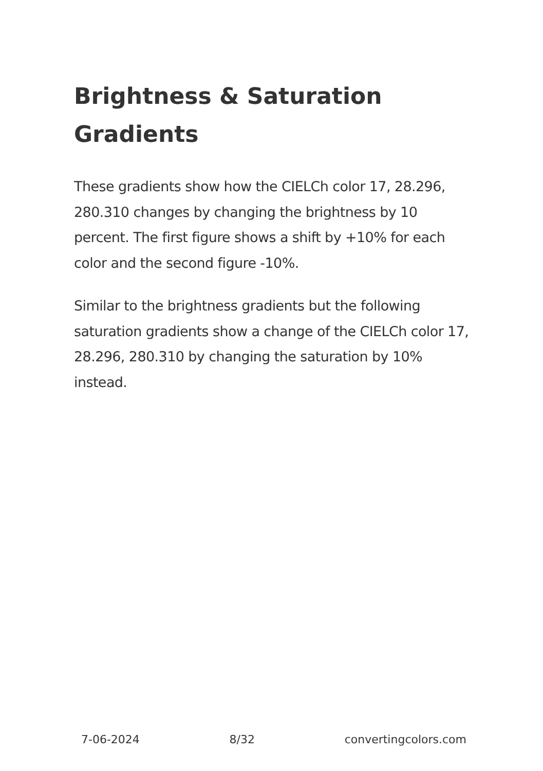Brightness & Saturation Gradients
These gradients show how the CIELCh color 17, 28.296, 280.310 changes by changing the brightness by 10 percent. The first figure shows a shift by +10% for each color and the second figure -10%.
Similar to the brightness gradients but the following saturation gradients show a change of the CIELCh color 17, 28.296, 280.310 by changing the saturation by 10% instead.
7-06-2024 8/32 convertingcolors.com